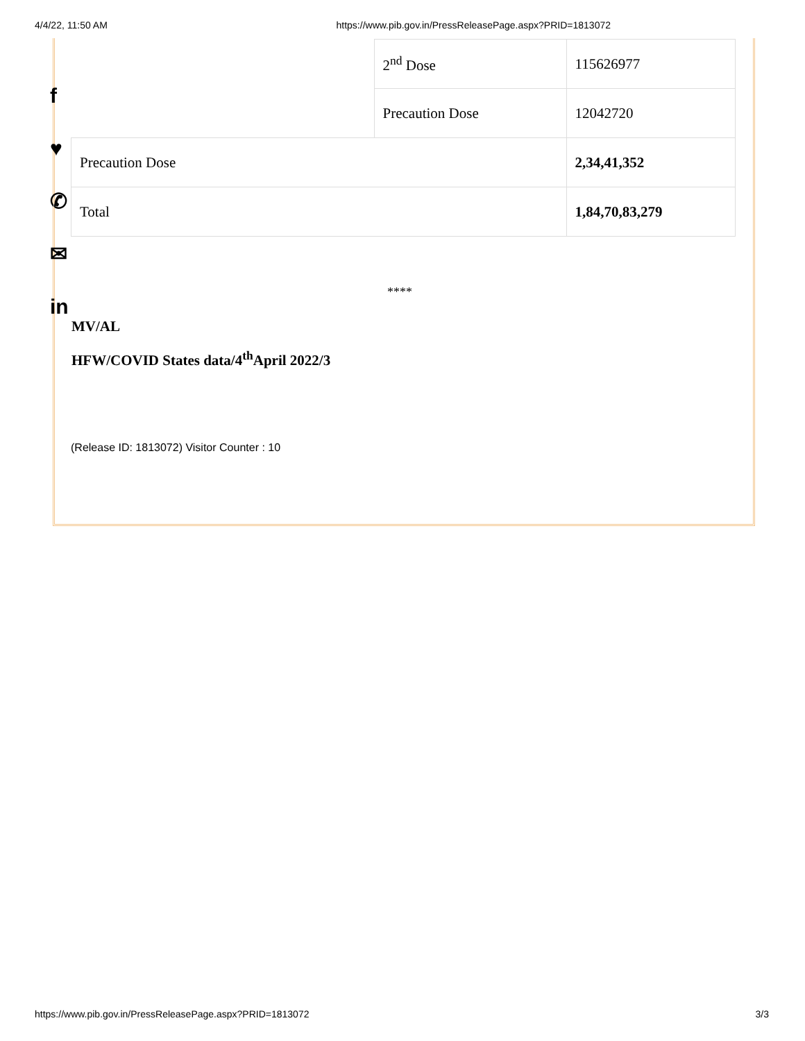4/4/22, 11:50 AM https://www.pib.gov.in/PressReleasePage.aspx?PRID=1813072
f
♥
✆
✉
in
| | 2<sup>nd</sup> Dose | 115626977 |
| | Precaution Dose | 12042720 |
| Precaution Dose | | 2,34,41,352 |
| Total | | 1,84,70,83,279 |
****
MV/AL
HFW/COVID States data/4<sup>th</sup>April 2022/3
(Release ID: 1813072) Visitor Counter : 10
https://www.pib.gov.in/PressReleasePage.aspx?PRID=1813072 3/3